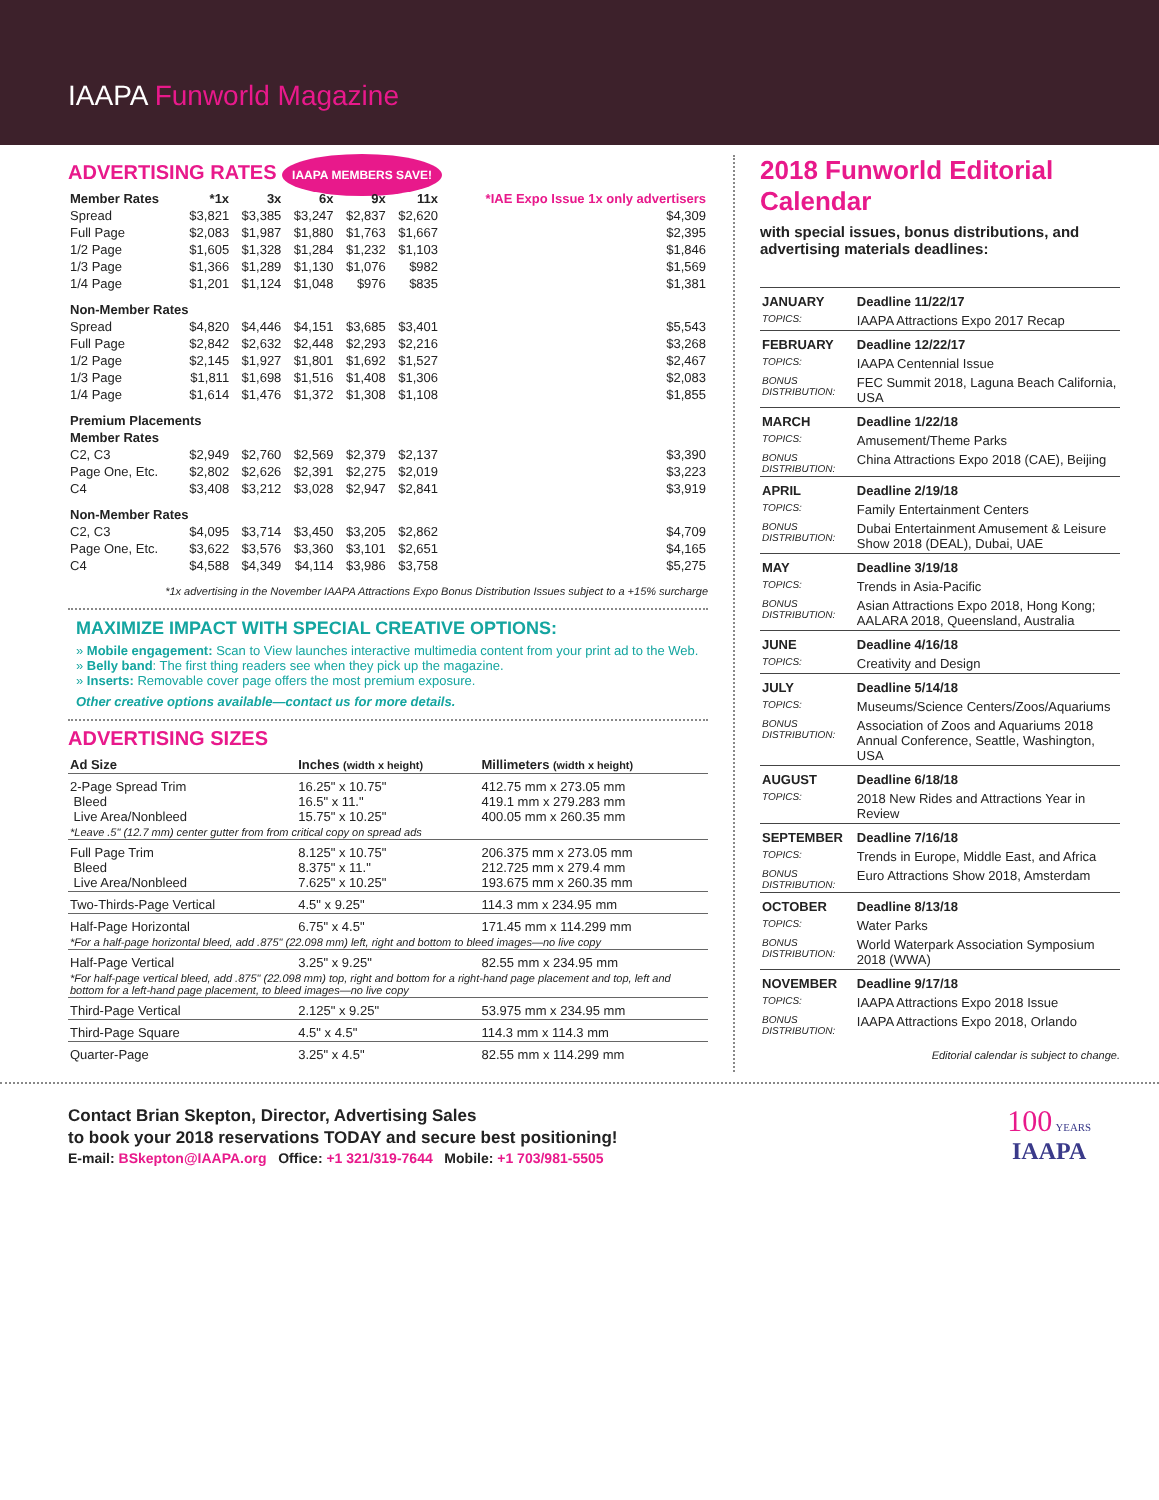IAAPA Funworld Magazine
ADVERTISING RATES IAAPA MEMBERS SAVE!
| Member Rates | *1x | 3x | 6x | 9x | 11x | *IAE Expo Issue 1x only advertisers |
| --- | --- | --- | --- | --- | --- | --- |
| Spread | $3,821 | $3,385 | $3,247 | $2,837 | $2,620 | $4,309 |
| Full Page | $2,083 | $1,987 | $1,880 | $1,763 | $1,667 | $2,395 |
| 1/2 Page | $1,605 | $1,328 | $1,284 | $1,232 | $1,103 | $1,846 |
| 1/3 Page | $1,366 | $1,289 | $1,130 | $1,076 | $982 | $1,569 |
| 1/4 Page | $1,201 | $1,124 | $1,048 | $976 | $835 | $1,381 |
| Non-Member Rates | | | | | | |
| Spread | $4,820 | $4,446 | $4,151 | $3,685 | $3,401 | $5,543 |
| Full Page | $2,842 | $2,632 | $2,448 | $2,293 | $2,216 | $3,268 |
| 1/2 Page | $2,145 | $1,927 | $1,801 | $1,692 | $1,527 | $2,467 |
| 1/3 Page | $1,811 | $1,698 | $1,516 | $1,408 | $1,306 | $2,083 |
| 1/4 Page | $1,614 | $1,476 | $1,372 | $1,308 | $1,108 | $1,855 |
| Premium Placements | | | | | | |
| Member Rates | | | | | | |
| C2, C3 | $2,949 | $2,760 | $2,569 | $2,379 | $2,137 | $3,390 |
| Page One, Etc. | $2,802 | $2,626 | $2,391 | $2,275 | $2,019 | $3,223 |
| C4 | $3,408 | $3,212 | $3,028 | $2,947 | $2,841 | $3,919 |
| Non-Member Rates | | | | | | |
| C2, C3 | $4,095 | $3,714 | $3,450 | $3,205 | $2,862 | $4,709 |
| Page One, Etc. | $3,622 | $3,576 | $3,360 | $3,101 | $2,651 | $4,165 |
| C4 | $4,588 | $4,349 | $4,114 | $3,986 | $3,758 | $5,275 |
*1x advertising in the November IAAPA Attractions Expo Bonus Distribution Issues subject to a +15% surcharge
MAXIMIZE IMPACT WITH SPECIAL CREATIVE OPTIONS:
» Mobile engagement: Scan to View launches interactive multimedia content from your print ad to the Web.
» Belly band: The first thing readers see when they pick up the magazine.
» Inserts: Removable cover page offers the most premium exposure.
Other creative options available—contact us for more details.
ADVERTISING SIZES
| Ad Size | Inches (width x height) | Millimeters (width x height) |
| --- | --- | --- |
| 2-Page Spread Trim Bleed Live Area/Nonbleed | 16.25" x 10.75" 16.5" x 11." 15.75" x 10.25" | 412.75 mm x 273.05 mm 419.1 mm x 279.283 mm 400.05 mm x 260.35 mm |
| *Leave .5" (12.7 mm) center gutter from from critical copy on spread ads | | |
| Full Page Trim Bleed Live Area/Nonbleed | 8.125" x 10.75" 8.375" x 11." 7.625" x 10.25" | 206.375 mm x 273.05 mm 212.725 mm x 279.4 mm 193.675 mm x 260.35 mm |
| Two-Thirds-Page Vertical | 4.5" x 9.25" | 114.3 mm x 234.95 mm |
| Half-Page Horizontal | 6.75" x 4.5" | 171.45 mm x 114.299 mm |
| *For a half-page horizontal bleed, add .875" (22.098 mm) left, right and bottom to bleed images—no live copy | | |
| Half-Page Vertical | 3.25" x 9.25" | 82.55 mm x 234.95 mm |
| *For half-page vertical bleed, add .875" (22.098 mm) top, right and bottom for a right-hand page placement and top, left and bottom for a left-hand page placement, to bleed images—no live copy | | |
| Third-Page Vertical | 2.125" x 9.25" | 53.975 mm x 234.95 mm |
| Third-Page Square | 4.5" x 4.5" | 114.3 mm x 114.3 mm |
| Quarter-Page | 3.25" x 4.5" | 82.55 mm x 114.299 mm |
2018 Funworld Editorial Calendar
with special issues, bonus distributions, and advertising materials deadlines:
| JANUARY | Deadline 11/22/17 |
| TOPICS: | IAAPA Attractions Expo 2017 Recap |
| FEBRUARY | Deadline 12/22/17 |
| TOPICS: | IAAPA Centennial Issue |
| BONUS DISTRIBUTION: | FEC Summit 2018, Laguna Beach California, USA |
| MARCH | Deadline 1/22/18 |
| TOPICS: | Amusement/Theme Parks |
| BONUS DISTRIBUTION: | China Attractions Expo 2018 (CAE), Beijing |
| APRIL | Deadline 2/19/18 |
| TOPICS: | Family Entertainment Centers |
| BONUS DISTRIBUTION: | Dubai Entertainment Amusement & Leisure Show 2018 (DEAL), Dubai, UAE |
| MAY | Deadline 3/19/18 |
| TOPICS: | Trends in Asia-Pacific |
| BONUS DISTRIBUTION: | Asian Attractions Expo 2018, Hong Kong; AALARA 2018, Queensland, Australia |
| JUNE | Deadline 4/16/18 |
| TOPICS: | Creativity and Design |
| JULY | Deadline 5/14/18 |
| TOPICS: | Museums/Science Centers/Zoos/Aquariums |
| BONUS DISTRIBUTION: | Association of Zoos and Aquariums 2018 Annual Conference, Seattle, Washington, USA |
| AUGUST | Deadline 6/18/18 |
| TOPICS: | 2018 New Rides and Attractions Year in Review |
| SEPTEMBER | Deadline 7/16/18 |
| TOPICS: | Trends in Europe, Middle East, and Africa |
| BONUS DISTRIBUTION: | Euro Attractions Show 2018, Amsterdam |
| OCTOBER | Deadline 8/13/18 |
| TOPICS: | Water Parks |
| BONUS DISTRIBUTION: | World Waterpark Association Symposium 2018 (WWA) |
| NOVEMBER | Deadline 9/17/18 |
| TOPICS: | IAAPA Attractions Expo 2018 Issue |
| BONUS DISTRIBUTION: | IAAPA Attractions Expo 2018, Orlando |
Editorial calendar is subject to change.
Contact Brian Skepton, Director, Advertising Sales
to book your 2018 reservations TODAY and secure best positioning!
E-mail: BSkepton@IAAPA.org Office: +1 321/319-7644 Mobile: +1 703/981-5505
100 YEARS
IAAPA